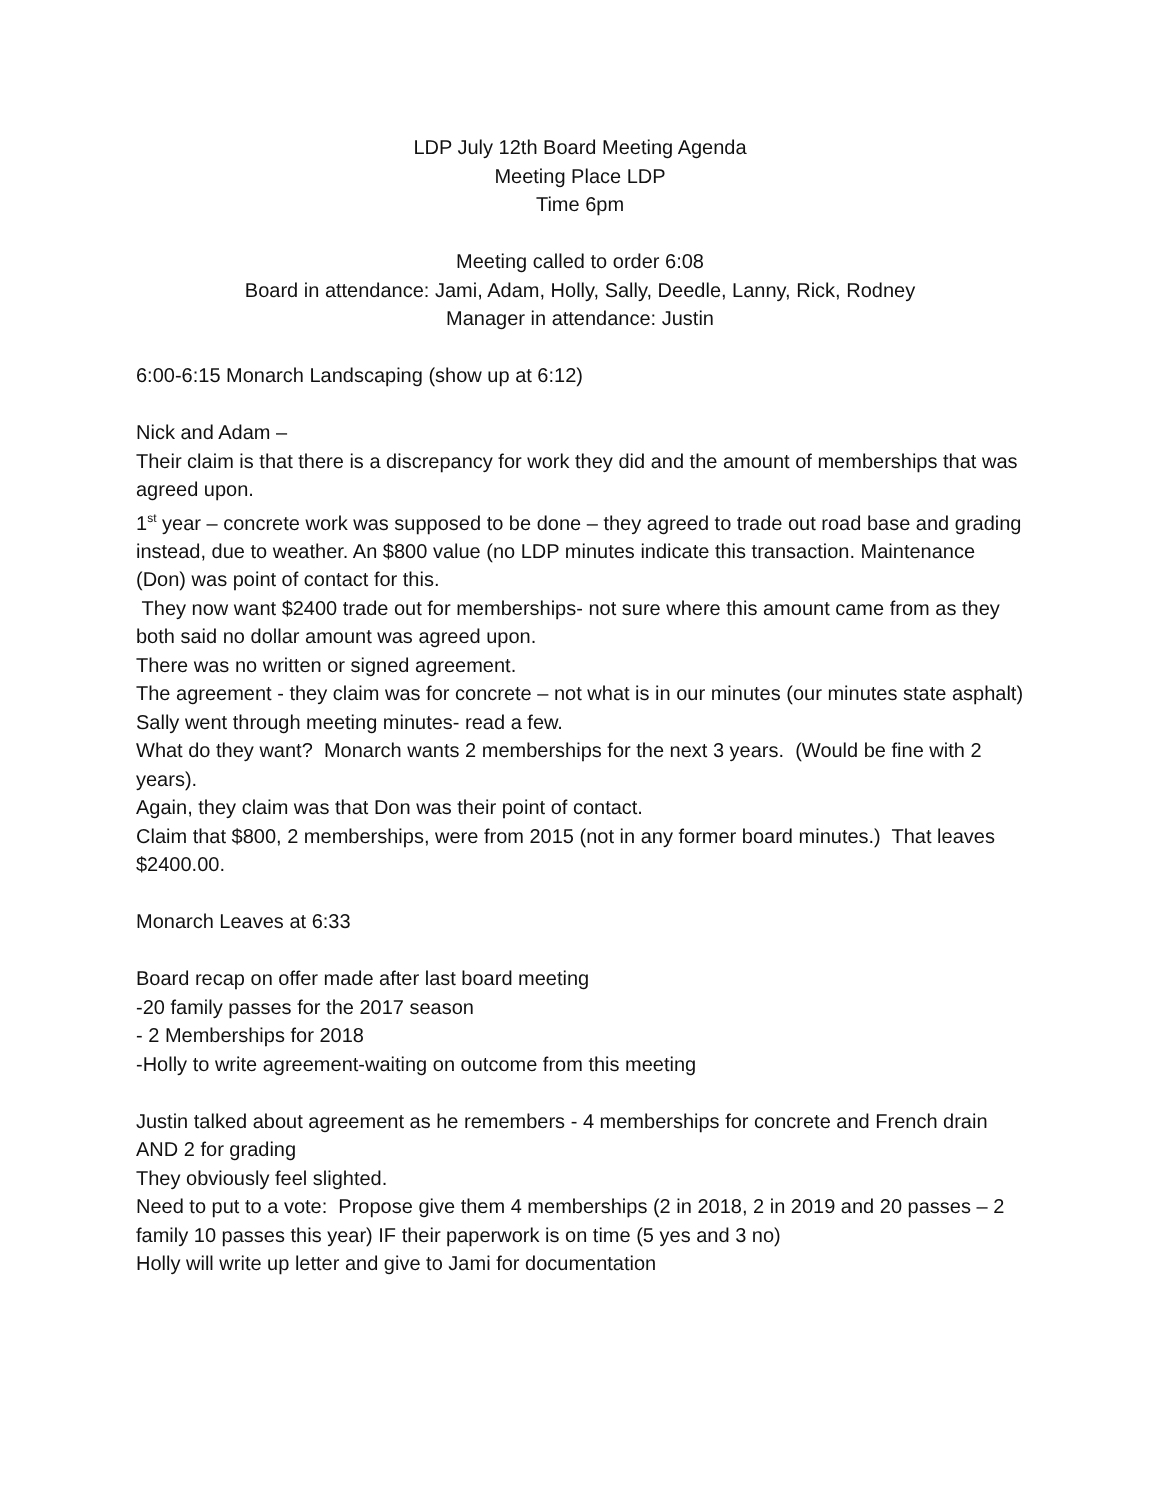LDP July 12th Board Meeting Agenda
Meeting Place LDP
Time 6pm
Meeting called to order 6:08
Board in attendance: Jami, Adam, Holly, Sally, Deedle, Lanny, Rick, Rodney
Manager in attendance: Justin
6:00-6:15 Monarch Landscaping (show up at 6:12)
Nick and Adam –
Their claim is that there is a discrepancy for work they did and the amount of memberships that was agreed upon.
1<sup>st</sup> year – concrete work was supposed to be done – they agreed to trade out road base and grading instead, due to weather. An $800 value (no LDP minutes indicate this transaction. Maintenance (Don) was point of contact for this.
They now want $2400 trade out for memberships- not sure where this amount came from as they both said no dollar amount was agreed upon.
There was no written or signed agreement.
The agreement - they claim was for concrete – not what is in our minutes (our minutes state asphalt)
Sally went through meeting minutes- read a few.
What do they want? Monarch wants 2 memberships for the next 3 years. (Would be fine with 2 years).
Again, they claim was that Don was their point of contact.
Claim that $800, 2 memberships, were from 2015 (not in any former board minutes.) That leaves $2400.00.
Monarch Leaves at 6:33
Board recap on offer made after last board meeting
-20 family passes for the 2017 season
- 2 Memberships for 2018
-Holly to write agreement-waiting on outcome from this meeting
Justin talked about agreement as he remembers - 4 memberships for concrete and French drain AND 2 for grading
They obviously feel slighted.
Need to put to a vote: Propose give them 4 memberships (2 in 2018, 2 in 2019 and 20 passes – 2 family 10 passes this year) IF their paperwork is on time (5 yes and 3 no)
Holly will write up letter and give to Jami for documentation